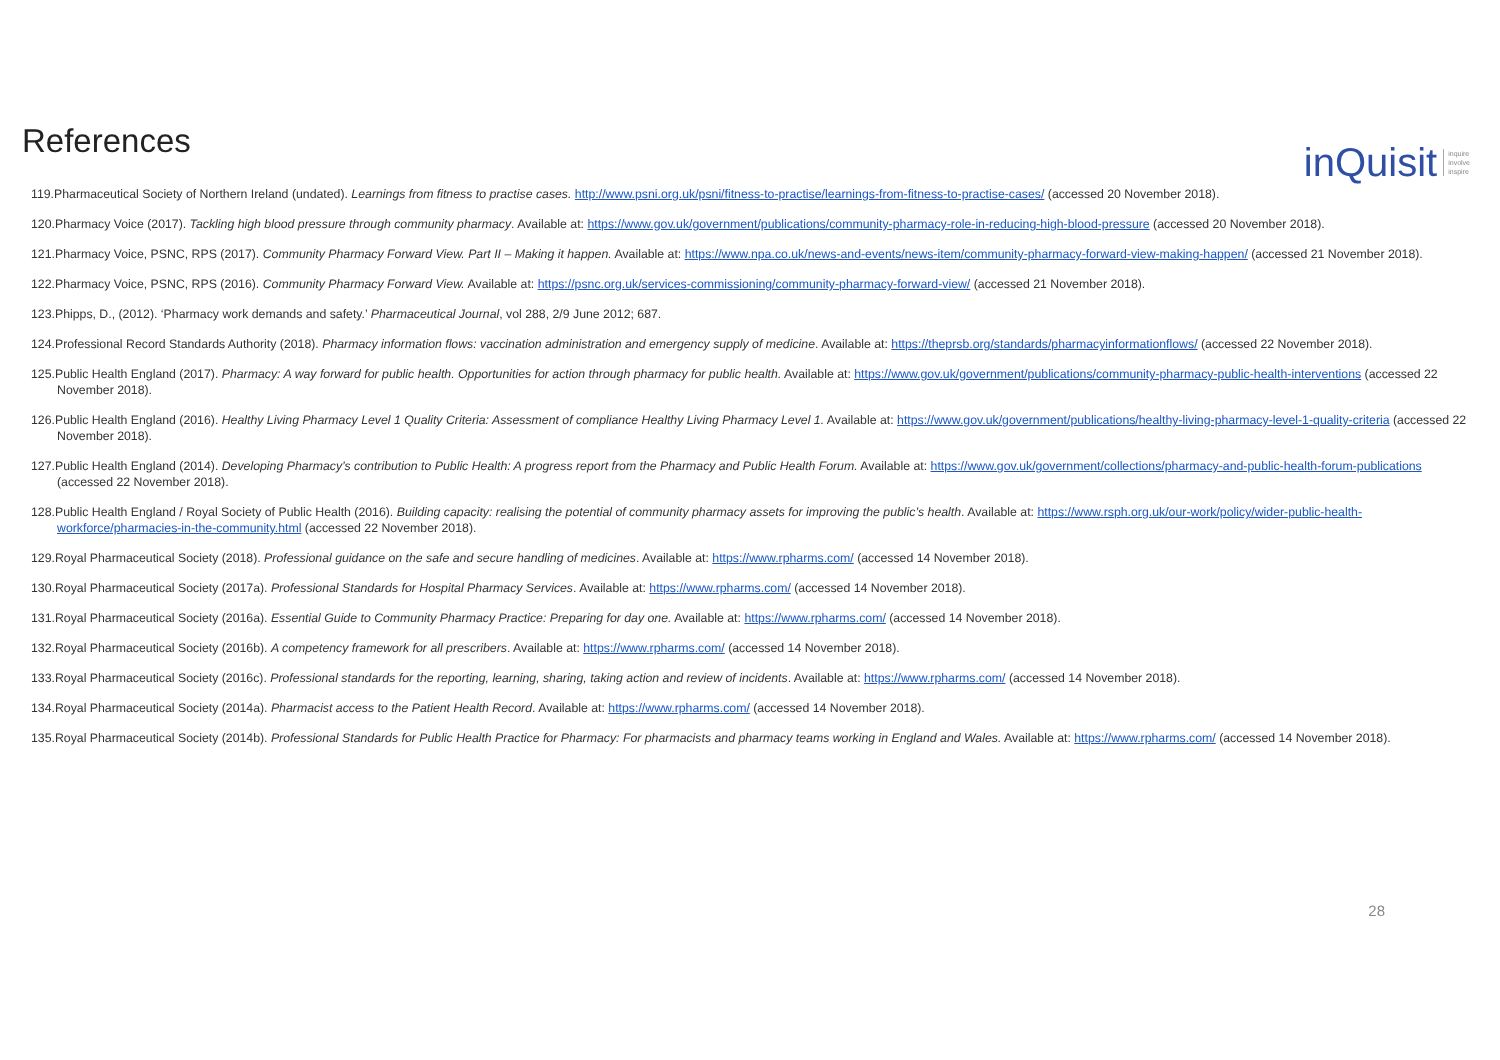References
inQuisit inquire
involve
inspire
119.Pharmaceutical Society of Northern Ireland (undated). Learnings from fitness to practise cases. http://www.psni.org.uk/psni/fitness-to-practise/learnings-from-fitness-to-practise-cases/ (accessed 20 November 2018).
120.Pharmacy Voice (2017). Tackling high blood pressure through community pharmacy. Available at: https://www.gov.uk/government/publications/community-pharmacy-role-in-reducing-high-blood-pressure (accessed 20 November 2018).
121.Pharmacy Voice, PSNC, RPS (2017). Community Pharmacy Forward View. Part II – Making it happen. Available at: https://www.npa.co.uk/news-and-events/news-item/community-pharmacy-forward-view-making-happen/ (accessed 21 November 2018).
122.Pharmacy Voice, PSNC, RPS (2016). Community Pharmacy Forward View. Available at: https://psnc.org.uk/services-commissioning/community-pharmacy-forward-view/ (accessed 21 November 2018).
123.Phipps, D., (2012). ‘Pharmacy work demands and safety.’ Pharmaceutical Journal, vol 288, 2/9 June 2012; 687.
124.Professional Record Standards Authority (2018). Pharmacy information flows: vaccination administration and emergency supply of medicine. Available at: https://theprsb.org/standards/pharmacyinformationflows/ (accessed 22 November 2018).
125.Public Health England (2017). Pharmacy: A way forward for public health. Opportunities for action through pharmacy for public health. Available at: https://www.gov.uk/government/publications/community-pharmacy-public-health-interventions (accessed 22 November 2018).
126.Public Health England (2016). Healthy Living Pharmacy Level 1 Quality Criteria: Assessment of compliance Healthy Living Pharmacy Level 1. Available at: https://www.gov.uk/government/publications/healthy-living-pharmacy-level-1-quality-criteria (accessed 22 November 2018).
127.Public Health England (2014). Developing Pharmacy’s contribution to Public Health: A progress report from the Pharmacy and Public Health Forum. Available at: https://www.gov.uk/government/collections/pharmacy-and-public-health-forum-publications (accessed 22 November 2018).
128.Public Health England / Royal Society of Public Health (2016). Building capacity: realising the potential of community pharmacy assets for improving the public’s health. Available at: https://www.rsph.org.uk/our-work/policy/wider-public-health-workforce/pharmacies-in-the-community.html (accessed 22 November 2018).
129.Royal Pharmaceutical Society (2018). Professional guidance on the safe and secure handling of medicines. Available at: https://www.rpharms.com/ (accessed 14 November 2018).
130.Royal Pharmaceutical Society (2017a). Professional Standards for Hospital Pharmacy Services. Available at: https://www.rpharms.com/ (accessed 14 November 2018).
131.Royal Pharmaceutical Society (2016a). Essential Guide to Community Pharmacy Practice: Preparing for day one. Available at: https://www.rpharms.com/ (accessed 14 November 2018).
132.Royal Pharmaceutical Society (2016b). A competency framework for all prescribers. Available at: https://www.rpharms.com/ (accessed 14 November 2018).
133.Royal Pharmaceutical Society (2016c). Professional standards for the reporting, learning, sharing, taking action and review of incidents. Available at: https://www.rpharms.com/ (accessed 14 November 2018).
134.Royal Pharmaceutical Society (2014a). Pharmacist access to the Patient Health Record. Available at: https://www.rpharms.com/ (accessed 14 November 2018).
135.Royal Pharmaceutical Society (2014b). Professional Standards for Public Health Practice for Pharmacy: For pharmacists and pharmacy teams working in England and Wales. Available at: https://www.rpharms.com/ (accessed 14 November 2018).
28